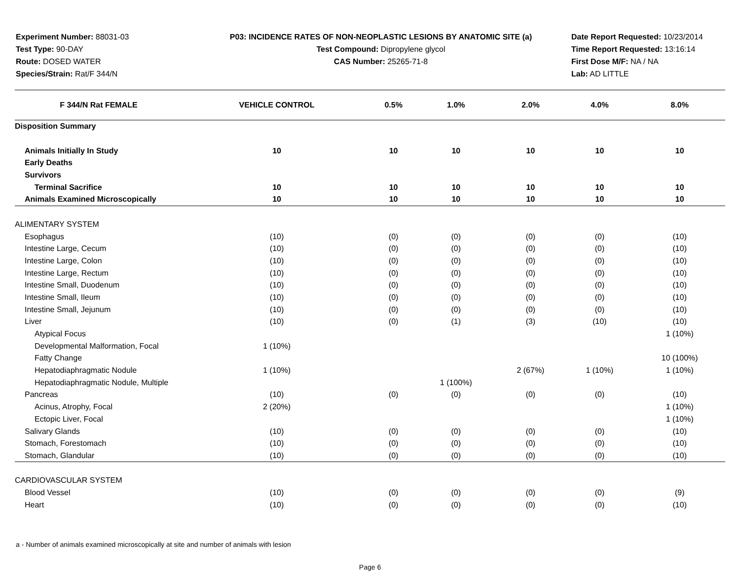Experiment Number: 88031-03
Test Type: 90-DAY
Route: DOSED WATER
Species/Strain: Rat/F 344/N
P03: INCIDENCE RATES OF NON-NEOPLASTIC LESIONS BY ANATOMIC SITE (a)
Test Compound: Dipropylene glycol
CAS Number: 25265-71-8
Date Report Requested: 10/23/2014
Time Report Requested: 13:16:14
First Dose M/F: NA / NA
Lab: AD LITTLE
| F 344/N Rat FEMALE | VEHICLE CONTROL | 0.5% | 1.0% | 2.0% | 4.0% | 8.0% |
| --- | --- | --- | --- | --- | --- | --- |
| Disposition Summary | | | | | | |
| Animals Initially In Study | 10 | 10 | 10 | 10 | 10 | 10 |
| Early Deaths | | | | | | |
| Survivors | | | | | | |
| Terminal Sacrifice | 10 | 10 | 10 | 10 | 10 | 10 |
| Animals Examined Microscopically | 10 | 10 | 10 | 10 | 10 | 10 |
| ALIMENTARY SYSTEM | | | | | | |
| Esophagus | (10) | (0) | (0) | (0) | (0) | (10) |
| Intestine Large, Cecum | (10) | (0) | (0) | (0) | (0) | (10) |
| Intestine Large, Colon | (10) | (0) | (0) | (0) | (0) | (10) |
| Intestine Large, Rectum | (10) | (0) | (0) | (0) | (0) | (10) |
| Intestine Small, Duodenum | (10) | (0) | (0) | (0) | (0) | (10) |
| Intestine Small, Ileum | (10) | (0) | (0) | (0) | (0) | (10) |
| Intestine Small, Jejunum | (10) | (0) | (0) | (0) | (0) | (10) |
| Liver | (10) | (0) | (1) | (3) | (10) | (10) |
| Atypical Focus | | | | | | 1 (10%) |
| Developmental Malformation, Focal | 1 (10%) | | | | | |
| Fatty Change | | | | | | 10 (100%) |
| Hepatodiaphragmatic Nodule | 1 (10%) | | | 2 (67%) | 1 (10%) | 1 (10%) |
| Hepatodiaphragmatic Nodule, Multiple | | | 1 (100%) | | | |
| Pancreas | (10) | (0) | (0) | (0) | (0) | (10) |
| Acinus, Atrophy, Focal | 2 (20%) | | | | | 1 (10%) |
| Ectopic Liver, Focal | | | | | | 1 (10%) |
| Salivary Glands | (10) | (0) | (0) | (0) | (0) | (10) |
| Stomach, Forestomach | (10) | (0) | (0) | (0) | (0) | (10) |
| Stomach, Glandular | (10) | (0) | (0) | (0) | (0) | (10) |
| CARDIOVASCULAR SYSTEM | | | | | | |
| Blood Vessel | (10) | (0) | (0) | (0) | (0) | (9) |
| Heart | (10) | (0) | (0) | (0) | (0) | (10) |
a - Number of animals examined microscopically at site and number of animals with lesion
Page 6